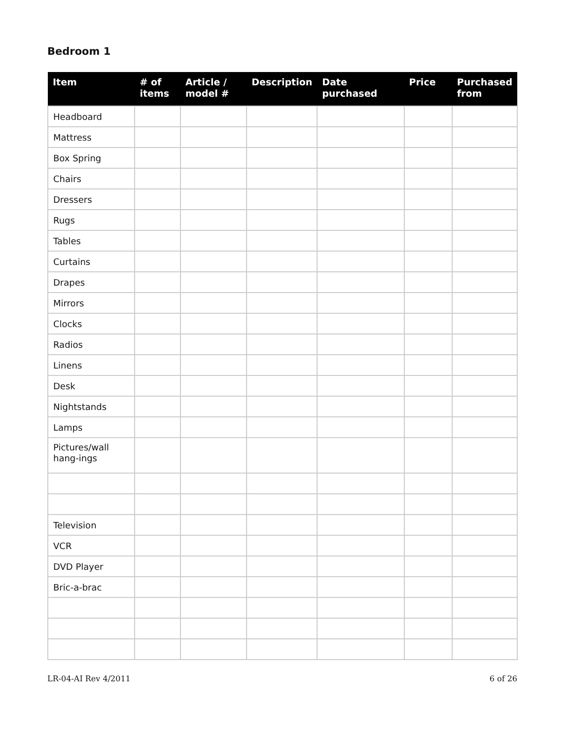Bedroom 1
| Item | # of items | Article / model # | Description | Date purchased | Price | Purchased from |
| --- | --- | --- | --- | --- | --- | --- |
| Headboard | | | | | | |
| Mattress | | | | | | |
| Box Spring | | | | | | |
| Chairs | | | | | | |
| Dressers | | | | | | |
| Rugs | | | | | | |
| Tables | | | | | | |
| Curtains | | | | | | |
| Drapes | | | | | | |
| Mirrors | | | | | | |
| Clocks | | | | | | |
| Radios | | | | | | |
| Linens | | | | | | |
| Desk | | | | | | |
| Nightstands | | | | | | |
| Lamps | | | | | | |
| Pictures/wall hang-ings | | | | | | |
| Television | | | | | | |
| VCR | | | | | | |
| DVD Player | | | | | | |
| Bric-a-brac | | | | | | |
LR-04-AI Rev 4/2011 6 of 26